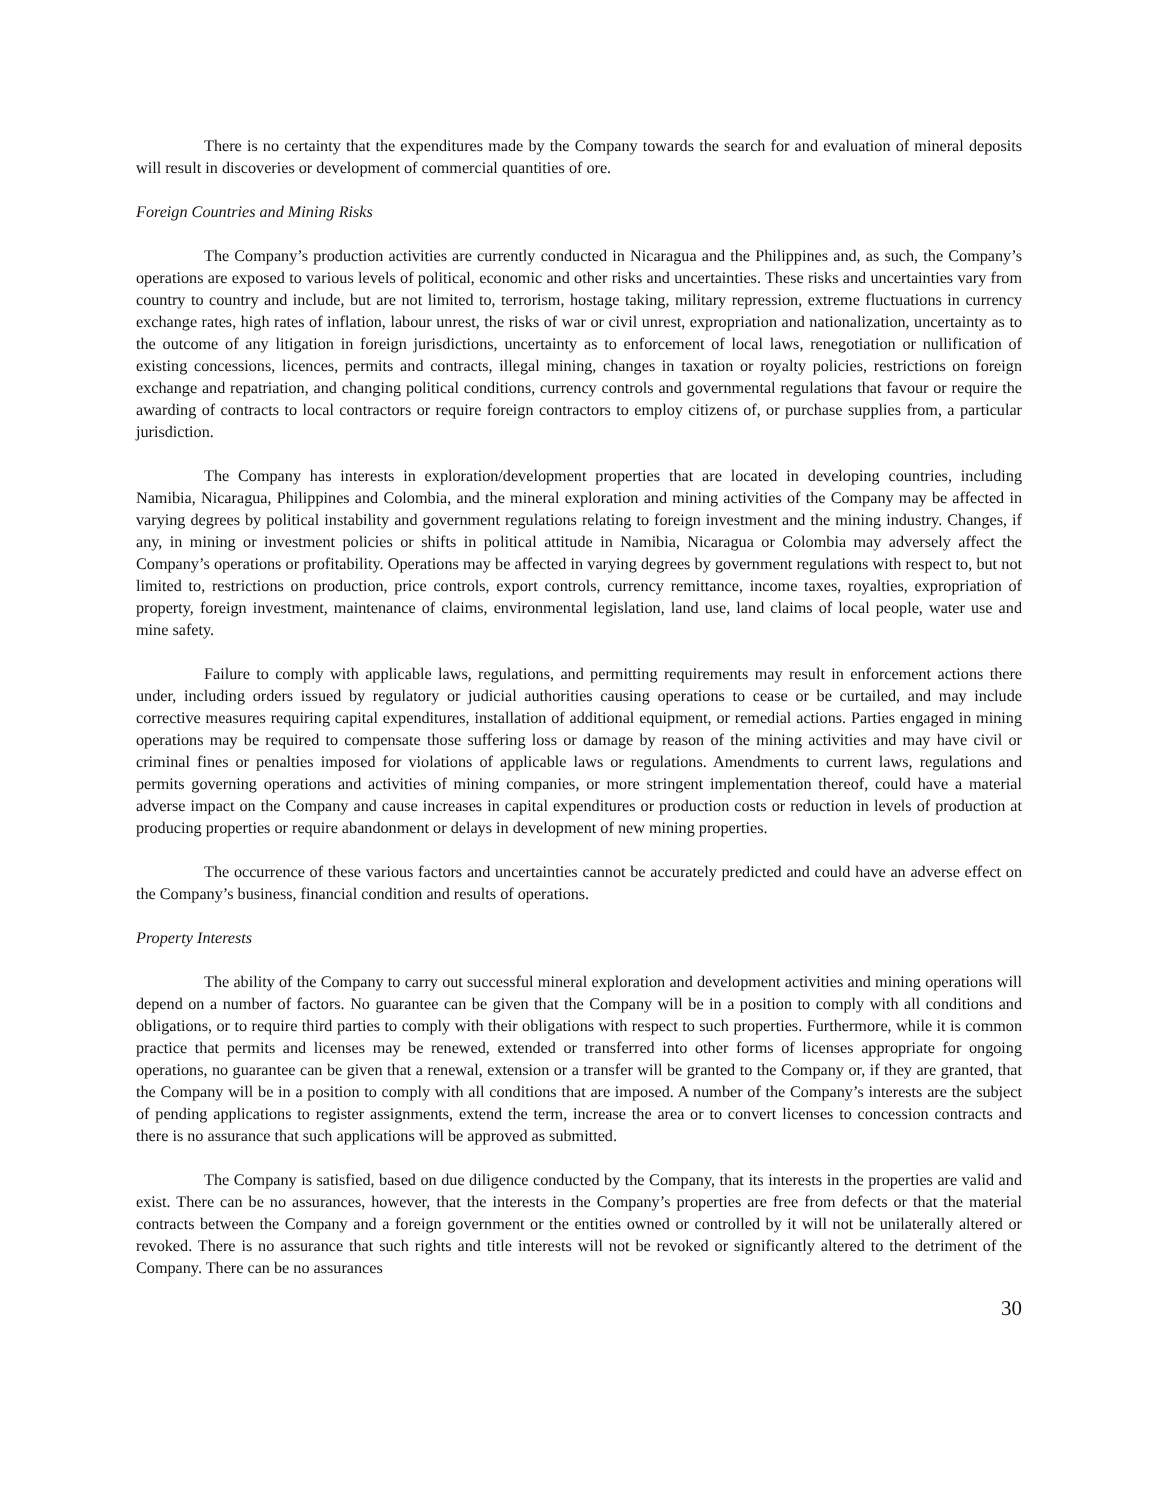There is no certainty that the expenditures made by the Company towards the search for and evaluation of mineral deposits will result in discoveries or development of commercial quantities of ore.
Foreign Countries and Mining Risks
The Company’s production activities are currently conducted in Nicaragua and the Philippines and, as such, the Company’s operations are exposed to various levels of political, economic and other risks and uncertainties. These risks and uncertainties vary from country to country and include, but are not limited to, terrorism, hostage taking, military repression, extreme fluctuations in currency exchange rates, high rates of inflation, labour unrest, the risks of war or civil unrest, expropriation and nationalization, uncertainty as to the outcome of any litigation in foreign jurisdictions, uncertainty as to enforcement of local laws, renegotiation or nullification of existing concessions, licences, permits and contracts, illegal mining, changes in taxation or royalty policies, restrictions on foreign exchange and repatriation, and changing political conditions, currency controls and governmental regulations that favour or require the awarding of contracts to local contractors or require foreign contractors to employ citizens of, or purchase supplies from, a particular jurisdiction.
The Company has interests in exploration/development properties that are located in developing countries, including Namibia, Nicaragua, Philippines and Colombia, and the mineral exploration and mining activities of the Company may be affected in varying degrees by political instability and government regulations relating to foreign investment and the mining industry. Changes, if any, in mining or investment policies or shifts in political attitude in Namibia, Nicaragua or Colombia may adversely affect the Company’s operations or profitability. Operations may be affected in varying degrees by government regulations with respect to, but not limited to, restrictions on production, price controls, export controls, currency remittance, income taxes, royalties, expropriation of property, foreign investment, maintenance of claims, environmental legislation, land use, land claims of local people, water use and mine safety.
Failure to comply with applicable laws, regulations, and permitting requirements may result in enforcement actions there under, including orders issued by regulatory or judicial authorities causing operations to cease or be curtailed, and may include corrective measures requiring capital expenditures, installation of additional equipment, or remedial actions. Parties engaged in mining operations may be required to compensate those suffering loss or damage by reason of the mining activities and may have civil or criminal fines or penalties imposed for violations of applicable laws or regulations. Amendments to current laws, regulations and permits governing operations and activities of mining companies, or more stringent implementation thereof, could have a material adverse impact on the Company and cause increases in capital expenditures or production costs or reduction in levels of production at producing properties or require abandonment or delays in development of new mining properties.
The occurrence of these various factors and uncertainties cannot be accurately predicted and could have an adverse effect on the Company’s business, financial condition and results of operations.
Property Interests
The ability of the Company to carry out successful mineral exploration and development activities and mining operations will depend on a number of factors. No guarantee can be given that the Company will be in a position to comply with all conditions and obligations, or to require third parties to comply with their obligations with respect to such properties. Furthermore, while it is common practice that permits and licenses may be renewed, extended or transferred into other forms of licenses appropriate for ongoing operations, no guarantee can be given that a renewal, extension or a transfer will be granted to the Company or, if they are granted, that the Company will be in a position to comply with all conditions that are imposed. A number of the Company’s interests are the subject of pending applications to register assignments, extend the term, increase the area or to convert licenses to concession contracts and there is no assurance that such applications will be approved as submitted.
The Company is satisfied, based on due diligence conducted by the Company, that its interests in the properties are valid and exist. There can be no assurances, however, that the interests in the Company’s properties are free from defects or that the material contracts between the Company and a foreign government or the entities owned or controlled by it will not be unilaterally altered or revoked. There is no assurance that such rights and title interests will not be revoked or significantly altered to the detriment of the Company. There can be no assurances
30